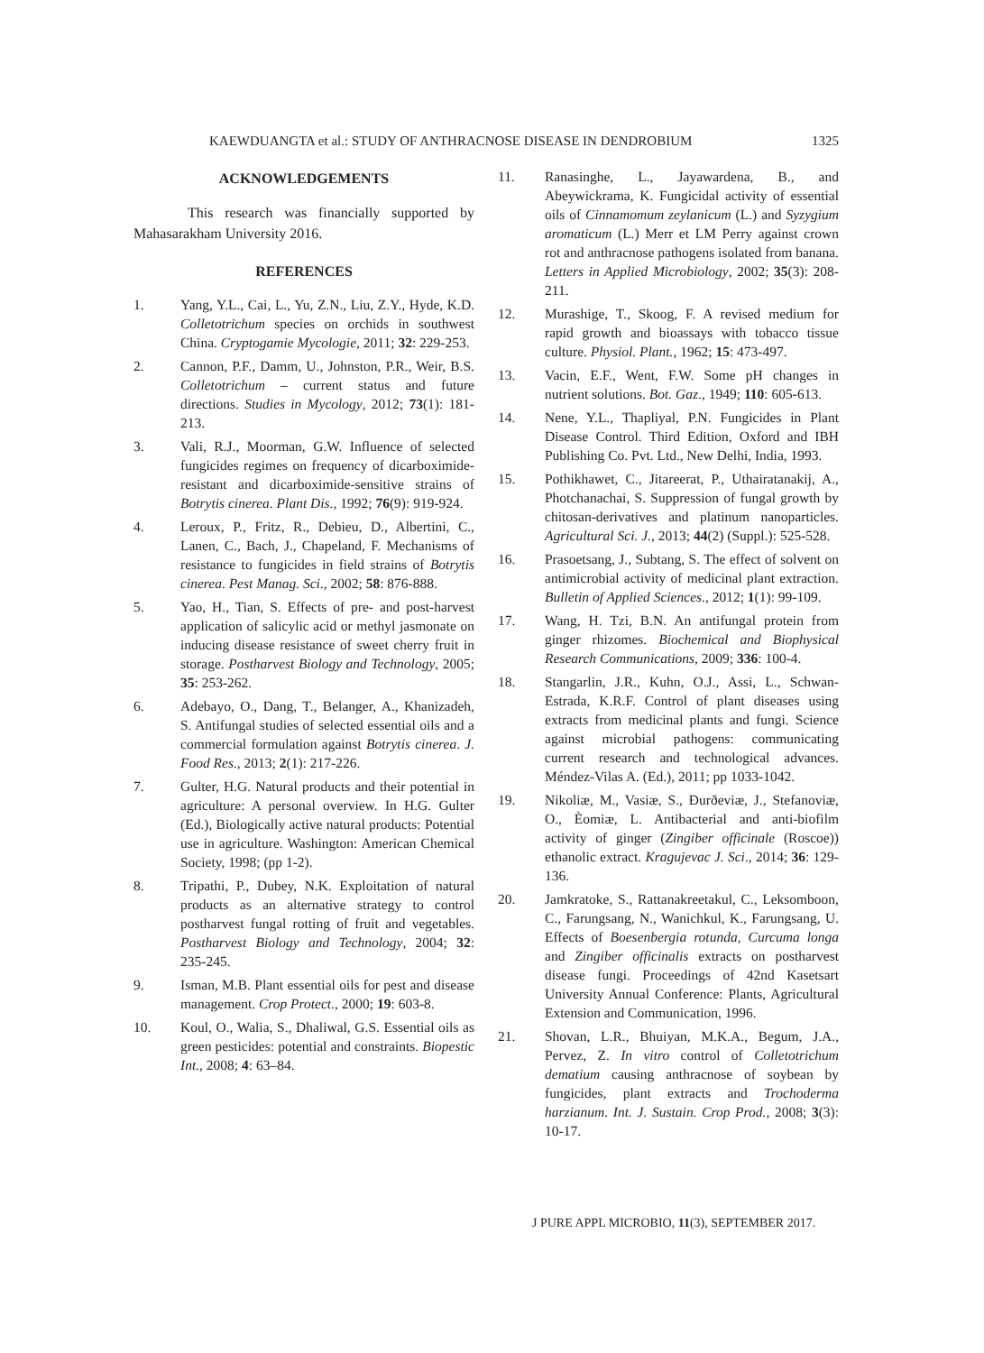KAEWDUANGTA et al.: STUDY OF ANTHRACNOSE DISEASE IN DENDROBIUM 1325
ACKNOWLEDGEMENTS
This research was financially supported by Mahasarakham University 2016.
REFERENCES
1. Yang, Y.L., Cai, L., Yu, Z.N., Liu, Z.Y., Hyde, K.D. Colletotrichum species on orchids in southwest China. Cryptogamie Mycologie, 2011; 32: 229-253.
2. Cannon, P.F., Damm, U., Johnston, P.R., Weir, B.S. Colletotrichum – current status and future directions. Studies in Mycology, 2012; 73(1): 181-213.
3. Vali, R.J., Moorman, G.W. Influence of selected fungicides regimes on frequency of dicarboximide-resistant and dicarboximide-sensitive strains of Botrytis cinerea. Plant Dis., 1992; 76(9): 919-924.
4. Leroux, P., Fritz, R., Debieu, D., Albertini, C., Lanen, C., Bach, J., Chapeland, F. Mechanisms of resistance to fungicides in field strains of Botrytis cinerea. Pest Manag. Sci., 2002; 58: 876-888.
5. Yao, H., Tian, S. Effects of pre- and post-harvest application of salicylic acid or methyl jasmonate on inducing disease resistance of sweet cherry fruit in storage. Postharvest Biology and Technology, 2005; 35: 253-262.
6. Adebayo, O., Dang, T., Belanger, A., Khanizadeh, S. Antifungal studies of selected essential oils and a commercial formulation against Botrytis cinerea. J. Food Res., 2013; 2(1): 217-226.
7. Gulter, H.G. Natural products and their potential in agriculture: A personal overview. In H.G. Gulter (Ed.), Biologically active natural products: Potential use in agriculture. Washington: American Chemical Society, 1998; (pp 1-2).
8. Tripathi, P., Dubey, N.K. Exploitation of natural products as an alternative strategy to control postharvest fungal rotting of fruit and vegetables. Postharvest Biology and Technology, 2004; 32: 235-245.
9. Isman, M.B. Plant essential oils for pest and disease management. Crop Protect., 2000; 19: 603-8.
10. Koul, O., Walia, S., Dhaliwal, G.S. Essential oils as green pesticides: potential and constraints. Biopestic Int., 2008; 4: 63–84.
11. Ranasinghe, L., Jayawardena, B., and Abeywickrama, K. Fungicidal activity of essential oils of Cinnamomum zeylanicum (L.) and Syzygium aromaticum (L.) Merr et LM Perry against crown rot and anthracnose pathogens isolated from banana. Letters in Applied Microbiology, 2002; 35(3): 208-211.
12. Murashige, T., Skoog, F. A revised medium for rapid growth and bioassays with tobacco tissue culture. Physiol. Plant., 1962; 15: 473-497.
13. Vacin, E.F., Went, F.W. Some pH changes in nutrient solutions. Bot. Gaz., 1949; 110: 605-613.
14. Nene, Y.L., Thapliyal, P.N. Fungicides in Plant Disease Control. Third Edition, Oxford and IBH Publishing Co. Pvt. Ltd., New Delhi, India, 1993.
15. Pothikhawet, C., Jitareerat, P., Uthairatanakij, A., Photchanachai, S. Suppression of fungal growth by chitosan-derivatives and platinum nanoparticles. Agricultural Sci. J., 2013; 44(2) (Suppl.): 525-528.
16. Prasoetsang, J., Subtang, S. The effect of solvent on antimicrobial activity of medicinal plant extraction. Bulletin of Applied Sciences., 2012; 1(1): 99-109.
17. Wang, H. Tzi, B.N. An antifungal protein from ginger rhizomes. Biochemical and Biophysical Research Communications, 2009; 336: 100-4.
18. Stangarlin, J.R., Kuhn, O.J., Assi, L., Schwan-Estrada, K.R.F. Control of plant diseases using extracts from medicinal plants and fungi. Science against microbial pathogens: communicating current research and technological advances. Méndez-Vilas A. (Ed.), 2011; pp 1033-1042.
19. Nikoliæ, M., Vasiæ, S., Ðurðeviæ, J., Stefanoviæ, O., Èomiæ, L. Antibacterial and anti-biofilm activity of ginger (Zingiber officinale (Roscoe)) ethanolic extract. Kragujevac J. Sci., 2014; 36: 129-136.
20. Jamkratoke, S., Rattanakreetakul, C., Leksomboon, C., Farungsang, N., Wanichkul, K., Farungsang, U. Effects of Boesenbergia rotunda, Curcuma longa and Zingiber officinalis extracts on postharvest disease fungi. Proceedings of 42nd Kasetsart University Annual Conference: Plants, Agricultural Extension and Communication, 1996.
21. Shovan, L.R., Bhuiyan, M.K.A., Begum, J.A., Pervez, Z. In vitro control of Colletotrichum dematium causing anthracnose of soybean by fungicides, plant extracts and Trochoderma harzianum. Int. J. Sustain. Crop Prod., 2008; 3(3): 10-17.
J PURE APPL MICROBIO, 11(3), SEPTEMBER 2017.